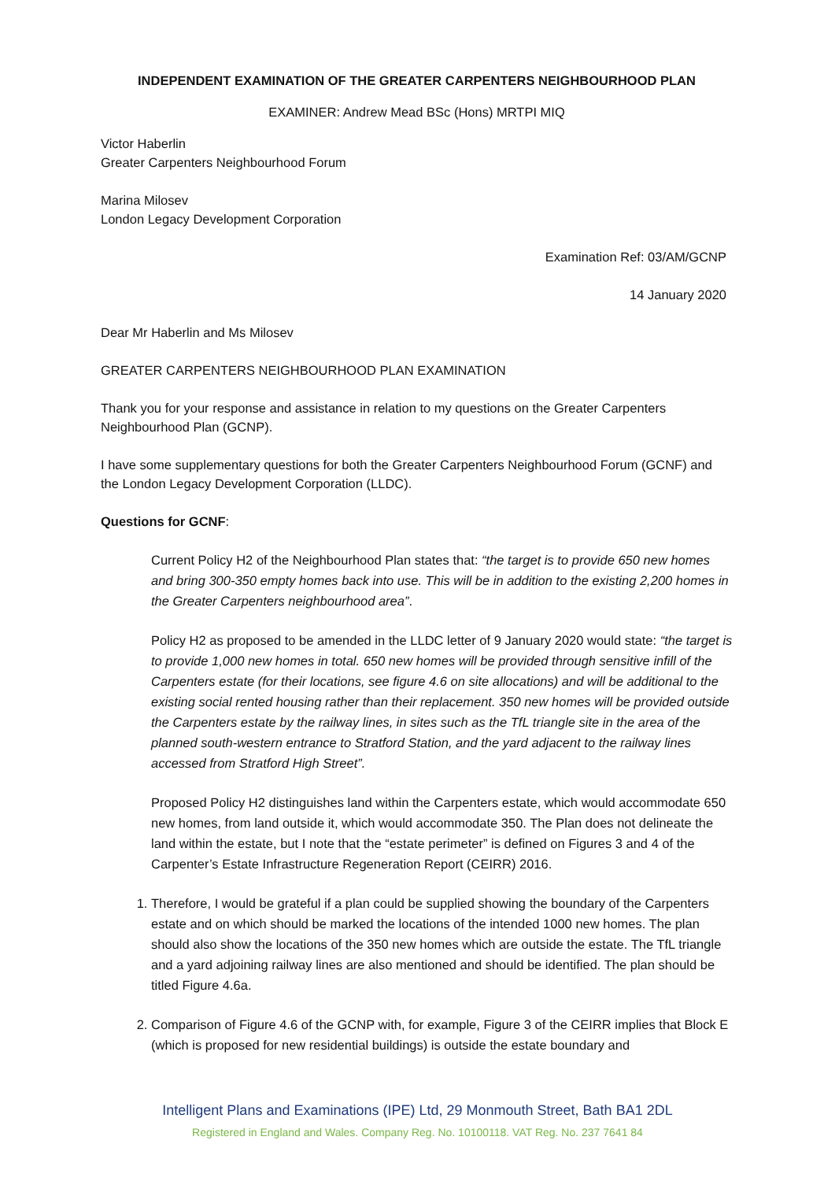INDEPENDENT EXAMINATION OF THE GREATER CARPENTERS NEIGHBOURHOOD PLAN
EXAMINER: Andrew Mead BSc (Hons) MRTPI MIQ
Victor Haberlin
Greater Carpenters Neighbourhood Forum
Marina Milosev
London Legacy Development Corporation
Examination Ref: 03/AM/GCNP
14 January 2020
Dear Mr Haberlin and Ms Milosev
GREATER CARPENTERS NEIGHBOURHOOD PLAN EXAMINATION
Thank you for your response and assistance in relation to my questions on the Greater Carpenters Neighbourhood Plan (GCNP).
I have some supplementary questions for both the Greater Carpenters Neighbourhood Forum (GCNF) and the London Legacy Development Corporation (LLDC).
Questions for GCNF:
Current Policy H2 of the Neighbourhood Plan states that: “the target is to provide 650 new homes and bring 300-350 empty homes back into use. This will be in addition to the existing 2,200 homes in the Greater Carpenters neighbourhood area”.
Policy H2 as proposed to be amended in the LLDC letter of 9 January 2020 would state: “the target is to provide 1,000 new homes in total. 650 new homes will be provided through sensitive infill of the Carpenters estate (for their locations, see figure 4.6 on site allocations) and will be additional to the existing social rented housing rather than their replacement. 350 new homes will be provided outside the Carpenters estate by the railway lines, in sites such as the TfL triangle site in the area of the planned south-western entrance to Stratford Station, and the yard adjacent to the railway lines accessed from Stratford High Street”.
Proposed Policy H2 distinguishes land within the Carpenters estate, which would accommodate 650 new homes, from land outside it, which would accommodate 350. The Plan does not delineate the land within the estate, but I note that the “estate perimeter” is defined on Figures 3 and 4 of the Carpenter’s Estate Infrastructure Regeneration Report (CEIRR) 2016.
1. Therefore, I would be grateful if a plan could be supplied showing the boundary of the Carpenters estate and on which should be marked the locations of the intended 1000 new homes. The plan should also show the locations of the 350 new homes which are outside the estate. The TfL triangle and a yard adjoining railway lines are also mentioned and should be identified. The plan should be titled Figure 4.6a.
2. Comparison of Figure 4.6 of the GCNP with, for example, Figure 3 of the CEIRR implies that Block E (which is proposed for new residential buildings) is outside the estate boundary and
Intelligent Plans and Examinations (IPE) Ltd, 29 Monmouth Street, Bath BA1 2DL
Registered in England and Wales. Company Reg. No. 10100118. VAT Reg. No. 237 7641 84